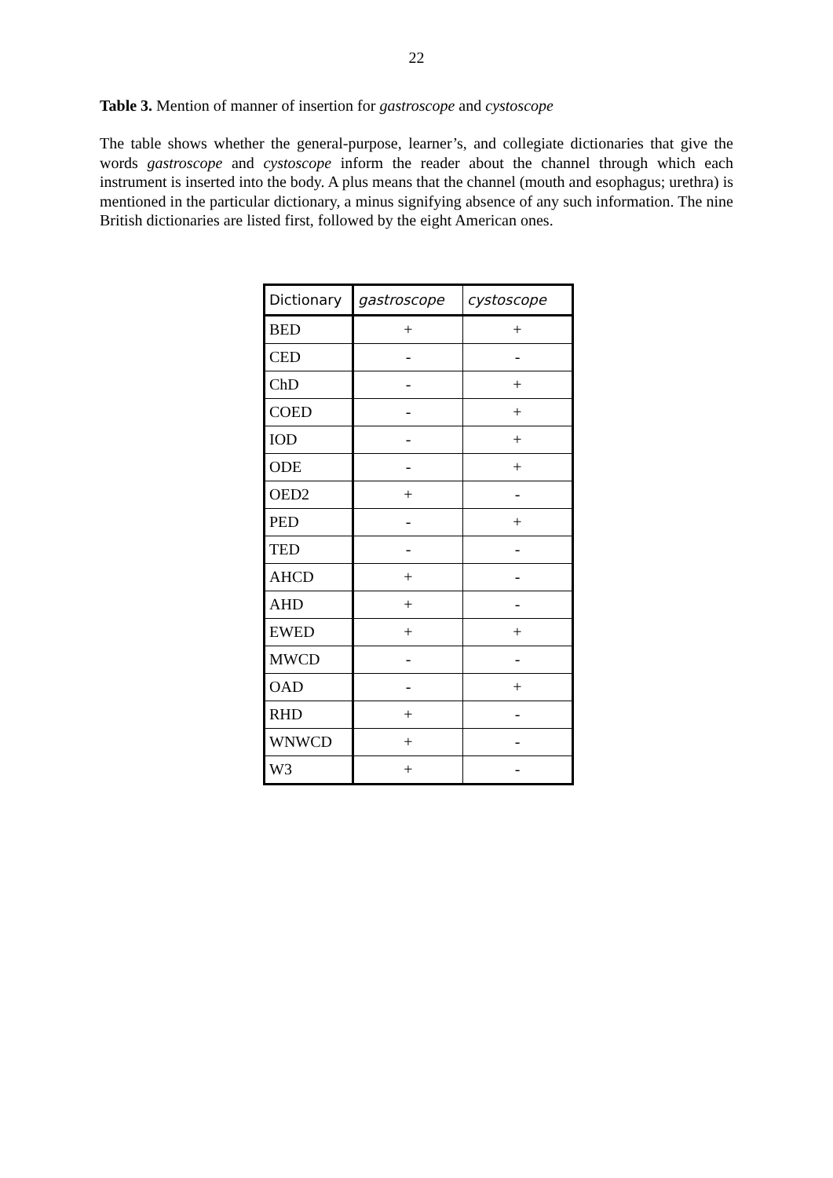22
Table 3. Mention of manner of insertion for gastroscope and cystoscope
The table shows whether the general-purpose, learner’s, and collegiate dictionaries that give the words gastroscope and cystoscope inform the reader about the channel through which each instrument is inserted into the body. A plus means that the channel (mouth and esophagus; urethra) is mentioned in the particular dictionary, a minus signifying absence of any such information. The nine British dictionaries are listed first, followed by the eight American ones.
| Dictionary | gastroscope | cystoscope |
| --- | --- | --- |
| BED | + | + |
| CED | - | - |
| ChD | - | + |
| COED | - | + |
| IOD | - | + |
| ODE | - | + |
| OED2 | + | - |
| PED | - | + |
| TED | - | - |
| AHCD | + | - |
| AHD | + | - |
| EWED | + | + |
| MWCD | - | - |
| OAD | - | + |
| RHD | + | - |
| WNWCD | + | - |
| W3 | + | - |